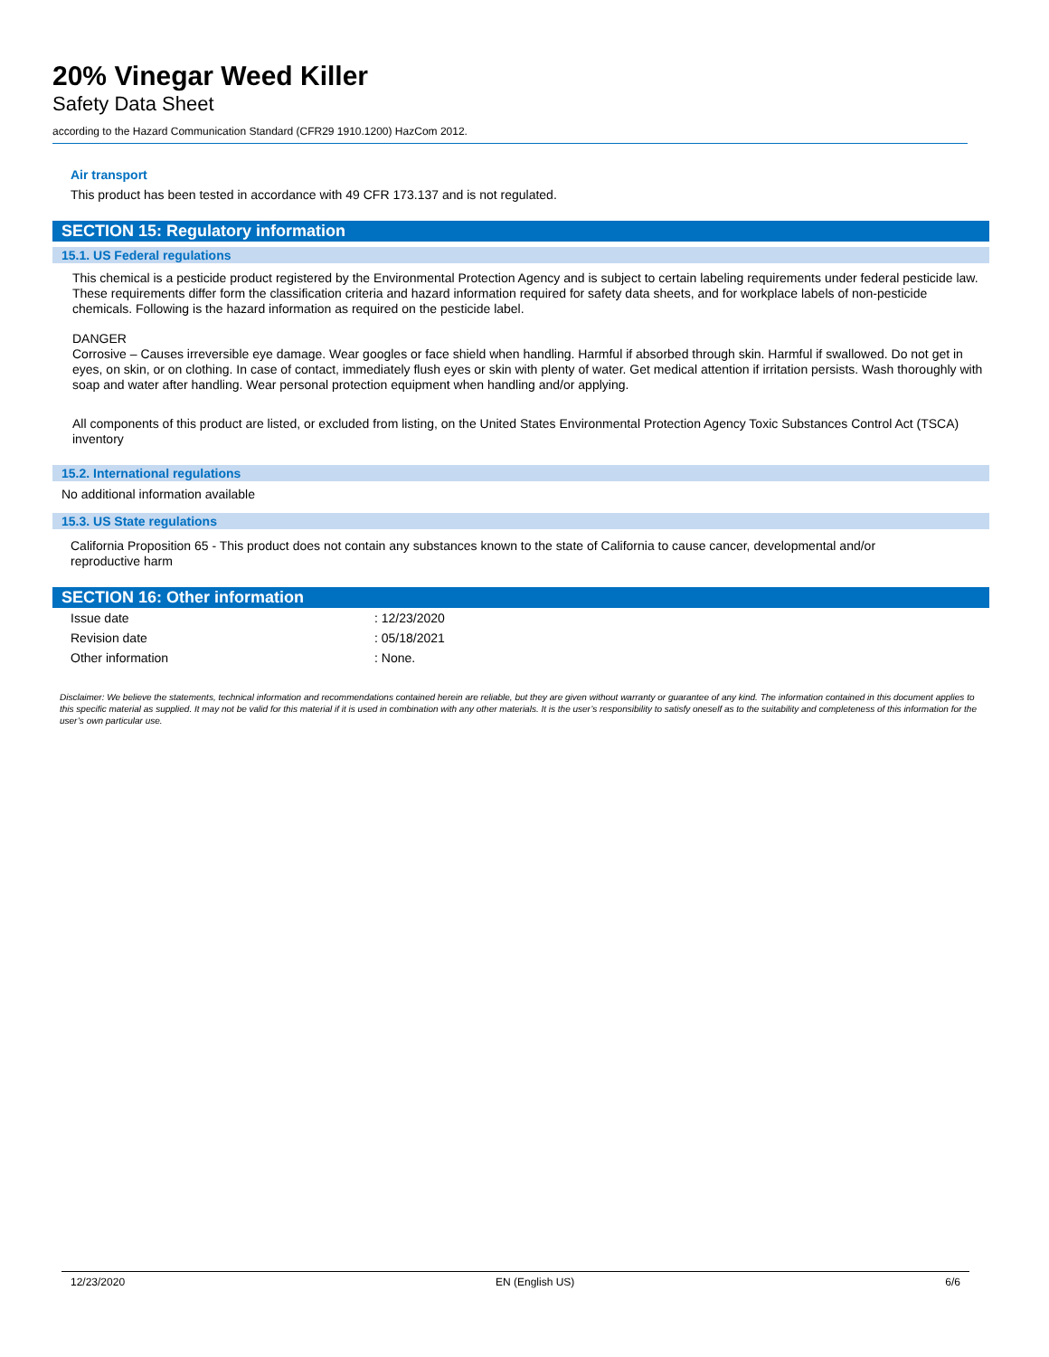20% Vinegar Weed Killer
Safety Data Sheet
according to the Hazard Communication Standard (CFR29 1910.1200) HazCom 2012.
Air transport
This product has been tested in accordance with 49 CFR 173.137 and is not regulated.
SECTION 15: Regulatory information
15.1. US Federal regulations
This chemical is a pesticide product registered by the Environmental Protection Agency and is subject to certain labeling requirements under federal pesticide law. These requirements differ form the classification criteria and hazard information required for safety data sheets, and for workplace labels of non-pesticide chemicals. Following is the hazard information as required on the pesticide label.
DANGER
Corrosive – Causes irreversible eye damage. Wear googles or face shield when handling. Harmful if absorbed through skin. Harmful if swallowed. Do not get in eyes, on skin, or on clothing. In case of contact, immediately flush eyes or skin with plenty of water. Get medical attention if irritation persists. Wash thoroughly with soap and water after handling. Wear personal protection equipment when handling and/or applying.
All components of this product are listed, or excluded from listing, on the United States Environmental Protection Agency Toxic Substances Control Act (TSCA) inventory
15.2. International regulations
No additional information available
15.3. US State regulations
California Proposition 65 - This product does not contain any substances known to the state of California to cause cancer, developmental and/or reproductive harm
SECTION 16: Other information
| Issue date | : 12/23/2020 |
| Revision date | : 05/18/2021 |
| Other information | : None. |
Disclaimer: We believe the statements, technical information and recommendations contained herein are reliable, but they are given without warranty or guarantee of any kind. The information contained in this document applies to this specific material as supplied. It may not be valid for this material if it is used in combination with any other materials. It is the user’s responsibility to satisfy oneself as to the suitability and completeness of this information for the user’s own particular use.
12/23/2020 EN (English US) 6/6